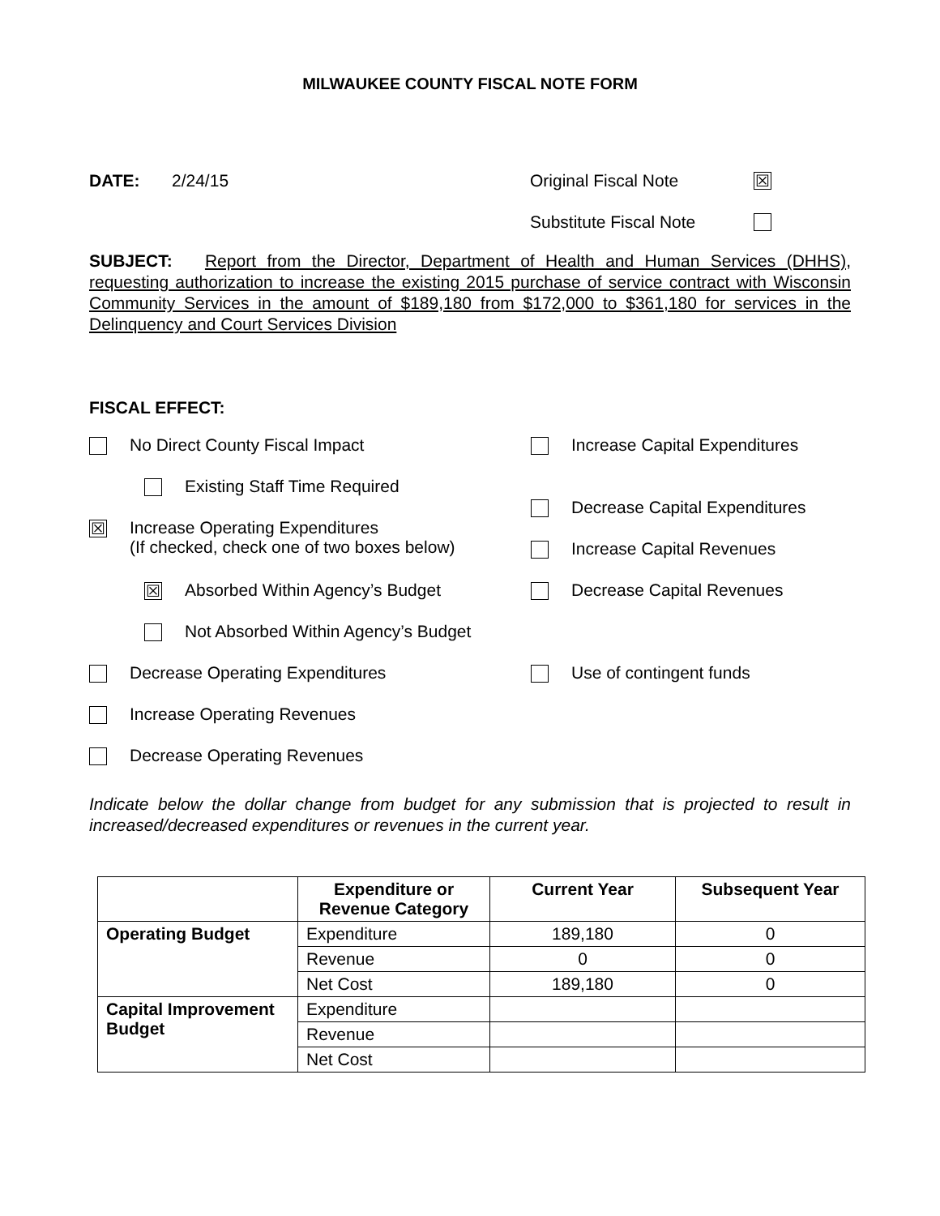MILWAUKEE COUNTY FISCAL NOTE FORM
DATE: 2/24/15 Original Fiscal Note ☒
Substitute Fiscal Note
SUBJECT: Report from the Director, Department of Health and Human Services (DHHS), requesting authorization to increase the existing 2015 purchase of service contract with Wisconsin Community Services in the amount of $189,180 from $172,000 to $361,180 for services in the Delinquency and Court Services Division
FISCAL EFFECT:
No Direct County Fiscal Impact
Existing Staff Time Required
☒ Increase Operating Expenditures
(If checked, check one of two boxes below)
☒ Absorbed Within Agency’s Budget
Not Absorbed Within Agency’s Budget
Decrease Operating Expenditures
Increase Operating Revenues
Decrease Operating Revenues
Increase Capital Expenditures
Decrease Capital Expenditures
Increase Capital Revenues
Decrease Capital Revenues
Use of contingent funds
Indicate below the dollar change from budget for any submission that is projected to result in increased/decreased expenditures or revenues in the current year.
| | Expenditure or Revenue Category | Current Year | Subsequent Year |
| --- | --- | --- | --- |
| Operating Budget | Expenditure | 189,180 | 0 |
| | Revenue | 0 | 0 |
| | Net Cost | 189,180 | 0 |
| Capital Improvement Budget | Expenditure | | |
| | Revenue | | |
| | Net Cost | | |